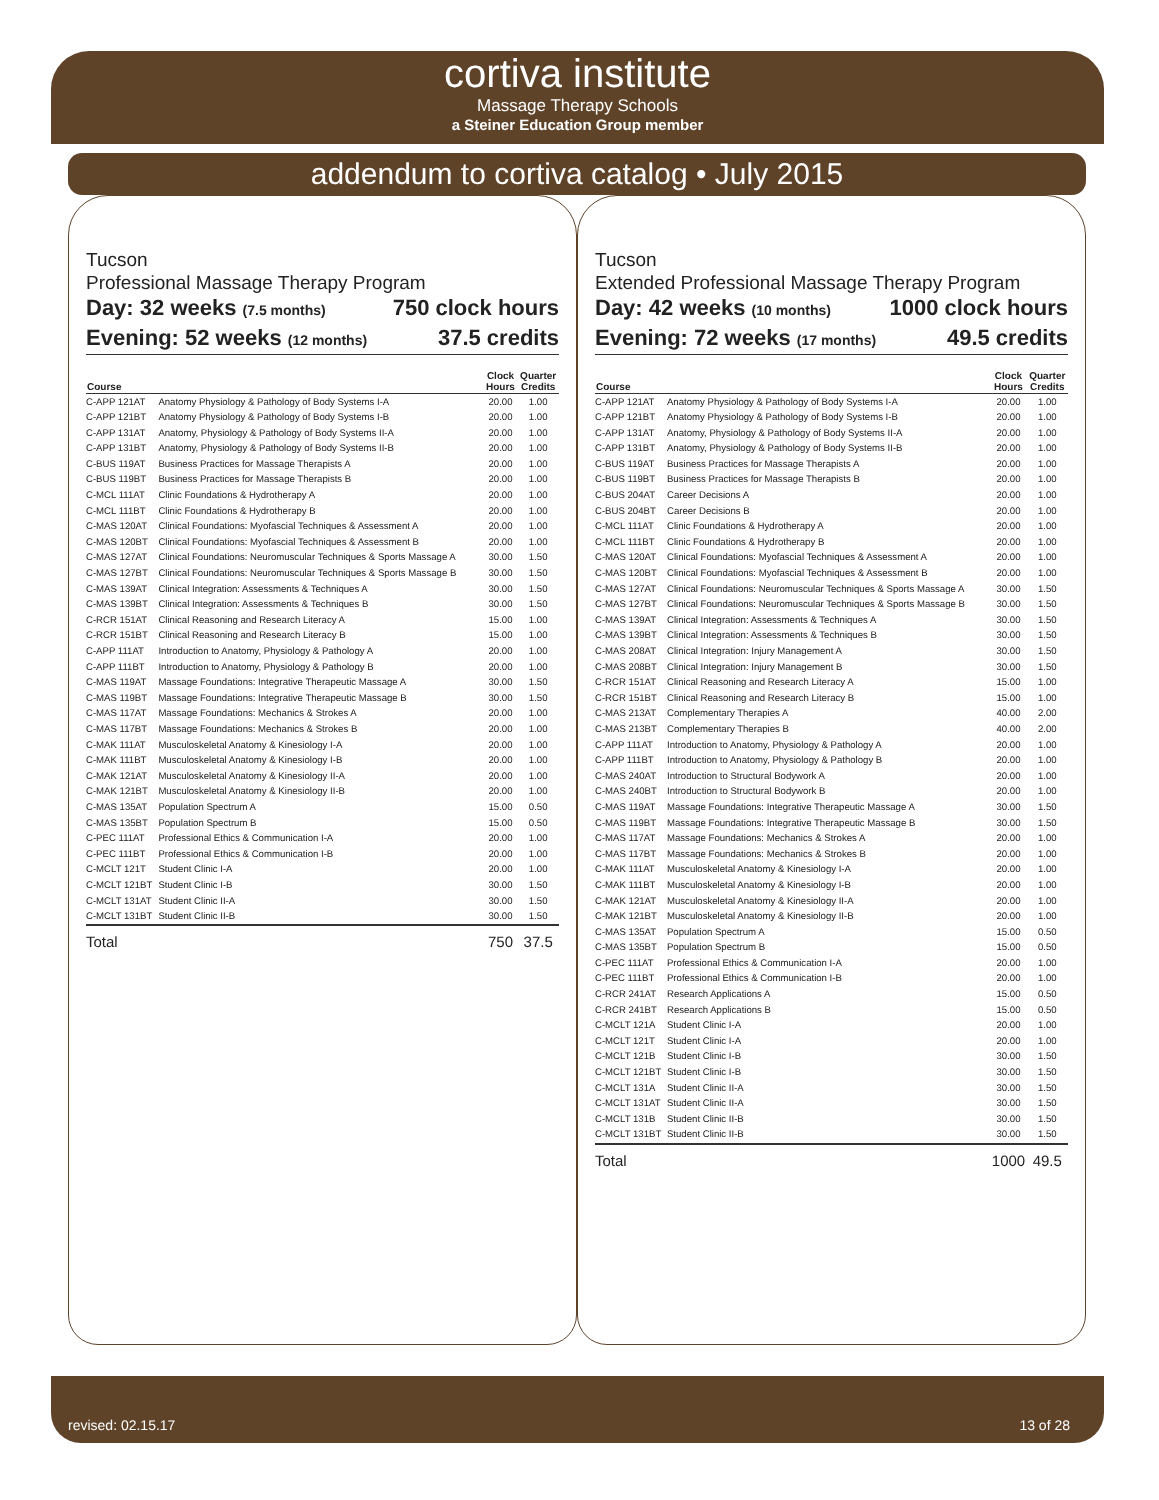cortiva institute
Massage Therapy Schools
a Steiner Education Group member
addendum to cortiva catalog • July 2015
Tucson
Professional Massage Therapy Program
Day: 32 weeks (7.5 months) 750 clock hours
Evening: 52 weeks (12 months) 37.5 credits
| Course | | Clock Hours | Quarter Credits |
| --- | --- | --- | --- |
| C-APP 121AT | Anatomy Physiology & Pathology of Body Systems I-A | 20.00 | 1.00 |
| C-APP 121BT | Anatomy Physiology & Pathology of Body Systems I-B | 20.00 | 1.00 |
| C-APP 131AT | Anatomy, Physiology & Pathology of Body Systems II-A | 20.00 | 1.00 |
| C-APP 131BT | Anatomy, Physiology & Pathology of Body Systems II-B | 20.00 | 1.00 |
| C-BUS 119AT | Business Practices for Massage Therapists A | 20.00 | 1.00 |
| C-BUS 119BT | Business Practices for Massage Therapists B | 20.00 | 1.00 |
| C-MCL 111AT | Clinic Foundations & Hydrotherapy A | 20.00 | 1.00 |
| C-MCL 111BT | Clinic Foundations & Hydrotherapy B | 20.00 | 1.00 |
| C-MAS 120AT | Clinical Foundations: Myofascial Techniques & Assessment A | 20.00 | 1.00 |
| C-MAS 120BT | Clinical Foundations: Myofascial Techniques & Assessment B | 20.00 | 1.00 |
| C-MAS 127AT | Clinical Foundations: Neuromuscular Techniques & Sports Massage A | 30.00 | 1.50 |
| C-MAS 127BT | Clinical Foundations: Neuromuscular Techniques & Sports Massage B | 30.00 | 1.50 |
| C-MAS 139AT | Clinical Integration: Assessments & Techniques A | 30.00 | 1.50 |
| C-MAS 139BT | Clinical Integration: Assessments & Techniques B | 30.00 | 1.50 |
| C-RCR 151AT | Clinical Reasoning and Research Literacy A | 15.00 | 1.00 |
| C-RCR 151BT | Clinical Reasoning and Research Literacy B | 15.00 | 1.00 |
| C-APP 111AT | Introduction to Anatomy, Physiology & Pathology A | 20.00 | 1.00 |
| C-APP 111BT | Introduction to Anatomy, Physiology & Pathology B | 20.00 | 1.00 |
| C-MAS 119AT | Massage Foundations: Integrative Therapeutic Massage A | 30.00 | 1.50 |
| C-MAS 119BT | Massage Foundations: Integrative Therapeutic Massage B | 30.00 | 1.50 |
| C-MAS 117AT | Massage Foundations: Mechanics & Strokes A | 20.00 | 1.00 |
| C-MAS 117BT | Massage Foundations: Mechanics & Strokes B | 20.00 | 1.00 |
| C-MAK 111AT | Musculoskeletal Anatomy & Kinesiology I-A | 20.00 | 1.00 |
| C-MAK 111BT | Musculoskeletal Anatomy & Kinesiology I-B | 20.00 | 1.00 |
| C-MAK 121AT | Musculoskeletal Anatomy & Kinesiology II-A | 20.00 | 1.00 |
| C-MAK 121BT | Musculoskeletal Anatomy & Kinesiology II-B | 20.00 | 1.00 |
| C-MAS 135AT | Population Spectrum A | 15.00 | 0.50 |
| C-MAS 135BT | Population Spectrum B | 15.00 | 0.50 |
| C-PEC 111AT | Professional Ethics & Communication I-A | 20.00 | 1.00 |
| C-PEC 111BT | Professional Ethics & Communication I-B | 20.00 | 1.00 |
| C-MCLT 121T | Student Clinic I-A | 20.00 | 1.00 |
| C-MCLT 121BT | Student Clinic I-B | 30.00 | 1.50 |
| C-MCLT 131AT | Student Clinic II-A | 30.00 | 1.50 |
| C-MCLT 131BT | Student Clinic II-B | 30.00 | 1.50 |
| Total | | 750 | 37.5 |
Tucson
Extended Professional Massage Therapy Program
Day: 42 weeks (10 months) 1000 clock hours
Evening: 72 weeks (17 months) 49.5 credits
| Course | | Clock Hours | Quarter Credits |
| --- | --- | --- | --- |
| C-APP 121AT | Anatomy Physiology & Pathology of Body Systems I-A | 20.00 | 1.00 |
| C-APP 121BT | Anatomy Physiology & Pathology of Body Systems I-B | 20.00 | 1.00 |
| C-APP 131AT | Anatomy, Physiology & Pathology of Body Systems II-A | 20.00 | 1.00 |
| C-APP 131BT | Anatomy, Physiology & Pathology of Body Systems II-B | 20.00 | 1.00 |
| C-BUS 119AT | Business Practices for Massage Therapists A | 20.00 | 1.00 |
| C-BUS 119BT | Business Practices for Massage Therapists B | 20.00 | 1.00 |
| C-BUS 204AT | Career Decisions A | 20.00 | 1.00 |
| C-BUS 204BT | Career Decisions B | 20.00 | 1.00 |
| C-MCL 111AT | Clinic Foundations & Hydrotherapy A | 20.00 | 1.00 |
| C-MCL 111BT | Clinic Foundations & Hydrotherapy B | 20.00 | 1.00 |
| C-MAS 120AT | Clinical Foundations: Myofascial Techniques & Assessment A | 20.00 | 1.00 |
| C-MAS 120BT | Clinical Foundations: Myofascial Techniques & Assessment B | 20.00 | 1.00 |
| C-MAS 127AT | Clinical Foundations: Neuromuscular Techniques & Sports Massage A | 30.00 | 1.50 |
| C-MAS 127BT | Clinical Foundations: Neuromuscular Techniques & Sports Massage B | 30.00 | 1.50 |
| C-MAS 139AT | Clinical Integration: Assessments & Techniques A | 30.00 | 1.50 |
| C-MAS 139BT | Clinical Integration: Assessments & Techniques B | 30.00 | 1.50 |
| C-MAS 208AT | Clinical Integration: Injury Management A | 30.00 | 1.50 |
| C-MAS 208BT | Clinical Integration: Injury Management B | 30.00 | 1.50 |
| C-RCR 151AT | Clinical Reasoning and Research Literacy A | 15.00 | 1.00 |
| C-RCR 151BT | Clinical Reasoning and Research Literacy B | 15.00 | 1.00 |
| C-MAS 213AT | Complementary Therapies A | 40.00 | 2.00 |
| C-MAS 213BT | Complementary Therapies B | 40.00 | 2.00 |
| C-APP 111AT | Introduction to Anatomy, Physiology & Pathology A | 20.00 | 1.00 |
| C-APP 111BT | Introduction to Anatomy, Physiology & Pathology B | 20.00 | 1.00 |
| C-MAS 240AT | Introduction to Structural Bodywork A | 20.00 | 1.00 |
| C-MAS 240BT | Introduction to Structural Bodywork B | 20.00 | 1.00 |
| C-MAS 119AT | Massage Foundations: Integrative Therapeutic Massage A | 30.00 | 1.50 |
| C-MAS 119BT | Massage Foundations: Integrative Therapeutic Massage B | 30.00 | 1.50 |
| C-MAS 117AT | Massage Foundations: Mechanics & Strokes A | 20.00 | 1.00 |
| C-MAS 117BT | Massage Foundations: Mechanics & Strokes B | 20.00 | 1.00 |
| C-MAK 111AT | Musculoskeletal Anatomy & Kinesiology I-A | 20.00 | 1.00 |
| C-MAK 111BT | Musculoskeletal Anatomy & Kinesiology I-B | 20.00 | 1.00 |
| C-MAK 121AT | Musculoskeletal Anatomy & Kinesiology II-A | 20.00 | 1.00 |
| C-MAK 121BT | Musculoskeletal Anatomy & Kinesiology II-B | 20.00 | 1.00 |
| C-MAS 135AT | Population Spectrum A | 15.00 | 0.50 |
| C-MAS 135BT | Population Spectrum B | 15.00 | 0.50 |
| C-PEC 111AT | Professional Ethics & Communication I-A | 20.00 | 1.00 |
| C-PEC 111BT | Professional Ethics & Communication I-B | 20.00 | 1.00 |
| C-RCR 241AT | Research Applications A | 15.00 | 0.50 |
| C-RCR 241BT | Research Applications B | 15.00 | 0.50 |
| C-MCLT 121A | Student Clinic I-A | 20.00 | 1.00 |
| C-MCLT 121T | Student Clinic I-A | 20.00 | 1.00 |
| C-MCLT 121B | Student Clinic I-B | 30.00 | 1.50 |
| C-MCLT 121BT | Student Clinic I-B | 30.00 | 1.50 |
| C-MCLT 131A | Student Clinic II-A | 30.00 | 1.50 |
| C-MCLT 131AT | Student Clinic II-A | 30.00 | 1.50 |
| C-MCLT 131B | Student Clinic II-B | 30.00 | 1.50 |
| C-MCLT 131BT | Student Clinic II-B | 30.00 | 1.50 |
| Total | | 1000 | 49.5 |
revised: 02.15.17 13 of 28